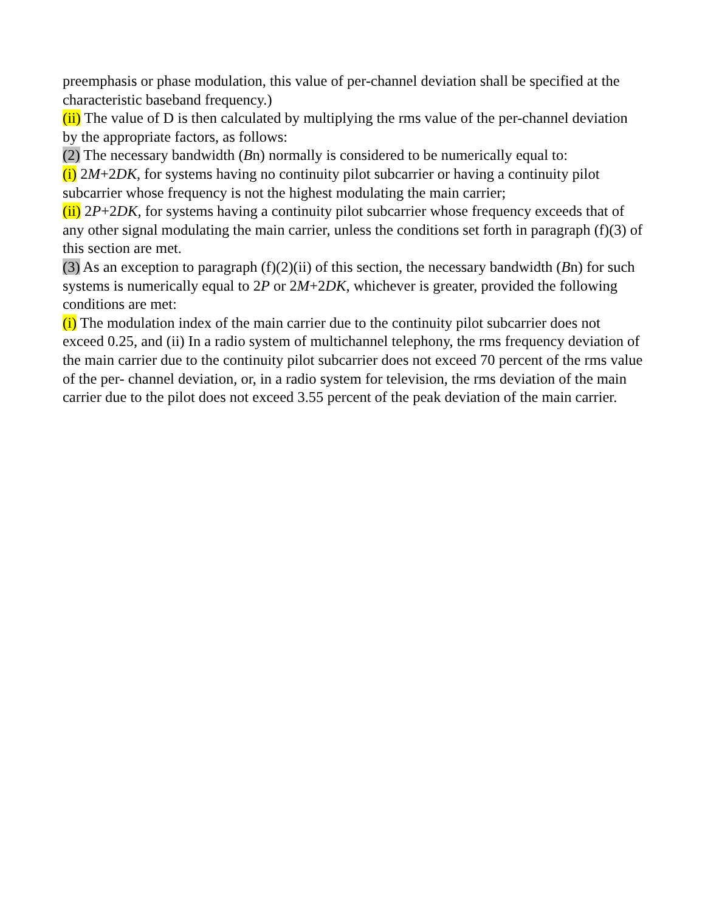preemphasis or phase modulation, this value of per-channel deviation shall be specified at the characteristic baseband frequency.)
(ii) The value of D is then calculated by multiplying the rms value of the per-channel deviation by the appropriate factors, as follows:
(2) The necessary bandwidth (Bn) normally is considered to be numerically equal to:
(i) 2M+2DK, for systems having no continuity pilot subcarrier or having a continuity pilot subcarrier whose frequency is not the highest modulating the main carrier;
(ii) 2P+2DK, for systems having a continuity pilot subcarrier whose frequency exceeds that of any other signal modulating the main carrier, unless the conditions set forth in paragraph (f)(3) of this section are met.
(3) As an exception to paragraph (f)(2)(ii) of this section, the necessary bandwidth (Bn) for such systems is numerically equal to 2P or 2M+2DK, whichever is greater, provided the following conditions are met:
(i) The modulation index of the main carrier due to the continuity pilot subcarrier does not exceed 0.25, and (ii) In a radio system of multichannel telephony, the rms frequency deviation of the main carrier due to the continuity pilot subcarrier does not exceed 70 percent of the rms value of the per- channel deviation, or, in a radio system for television, the rms deviation of the main carrier due to the pilot does not exceed 3.55 percent of the peak deviation of the main carrier.